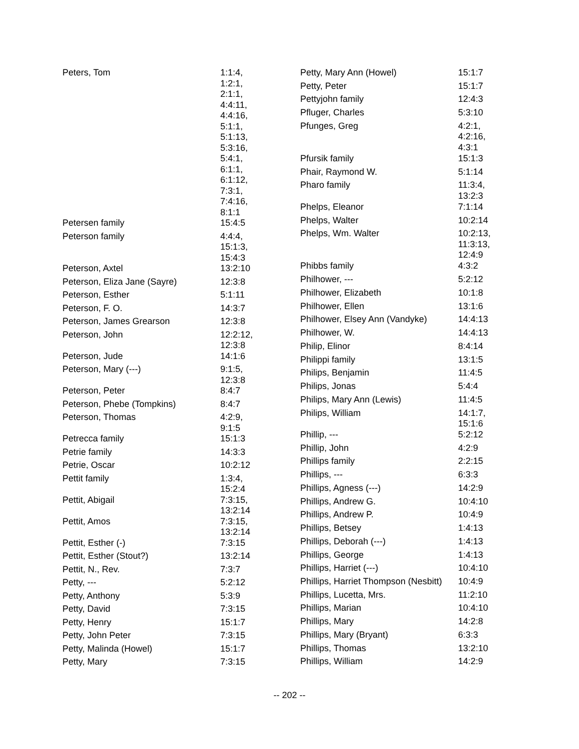| Peters, Tom | 1:1:4, 1:2:1, 2:1:1, 4:4:11, 4:4:16, 5:1:1, 5:1:13, 5:3:16, 5:4:1, 6:1:1, 6:1:12, 7:3:1, 7:4:16, 8:1:1 |
| Petersen family | 15:4:5 |
| Peterson family | 4:4:4, 15:1:3, 15:4:3 |
| Peterson, Axtel | 13:2:10 |
| Peterson, Eliza Jane (Sayre) | 12:3:8 |
| Peterson, Esther | 5:1:11 |
| Peterson, F. O. | 14:3:7 |
| Peterson, James Grearson | 12:3:8 |
| Peterson, John | 12:2:12, 12:3:8 |
| Peterson, Jude | 14:1:6 |
| Peterson, Mary (---) | 9:1:5, 12:3:8 |
| Peterson, Peter | 8:4:7 |
| Peterson, Phebe (Tompkins) | 8:4:7 |
| Peterson, Thomas | 4:2:9, 9:1:5 |
| Petrecca family | 15:1:3 |
| Petrie family | 14:3:3 |
| Petrie, Oscar | 10:2:12 |
| Pettit family | 1:3:4, 15:2:4 |
| Pettit, Abigail | 7:3:15, 13:2:14 |
| Pettit, Amos | 7:3:15, 13:2:14 |
| Pettit, Esther (-) | 7:3:15 |
| Pettit, Esther (Stout?) | 13:2:14 |
| Pettit, N., Rev. | 7:3:7 |
| Petty, --- | 5:2:12 |
| Petty, Anthony | 5:3:9 |
| Petty, David | 7:3:15 |
| Petty, Henry | 15:1:7 |
| Petty, John Peter | 7:3:15 |
| Petty, Malinda (Howel) | 15:1:7 |
| Petty, Mary | 7:3:15 |
| Petty, Mary Ann (Howel) | 15:1:7 |
| Petty, Peter | 15:1:7 |
| Pettyjohn family | 12:4:3 |
| Pfluger, Charles | 5:3:10 |
| Pfunges, Greg | 4:2:1, 4:2:16, 4:3:1 |
| Pfursik family | 15:1:3 |
| Phair, Raymond W. | 5:1:14 |
| Pharo family | 11:3:4, 13:2:3 |
| Phelps, Eleanor | 7:1:14 |
| Phelps, Walter | 10:2:14 |
| Phelps, Wm. Walter | 10:2:13, 11:3:13, 12:4:9 |
| Phibbs family | 4:3:2 |
| Philhower, --- | 5:2:12 |
| Philhower, Elizabeth | 10:1:8 |
| Philhower, Ellen | 13:1:6 |
| Philhower, Elsey Ann (Vandyke) | 14:4:13 |
| Philhower, W. | 14:4:13 |
| Philip, Elinor | 8:4:14 |
| Philippi family | 13:1:5 |
| Philips, Benjamin | 11:4:5 |
| Philips, Jonas | 5:4:4 |
| Philips, Mary Ann (Lewis) | 11:4:5 |
| Philips, William | 14:1:7, 15:1:6 |
| Phillip, --- | 5:2:12 |
| Phillip, John | 4:2:9 |
| Phillips family | 2:2:15 |
| Phillips, --- | 6:3:3 |
| Phillips, Agness (---) | 14:2:9 |
| Phillips, Andrew G. | 10:4:10 |
| Phillips, Andrew P. | 10:4:9 |
| Phillips, Betsey | 1:4:13 |
| Phillips, Deborah (---) | 1:4:13 |
| Phillips, George | 1:4:13 |
| Phillips, Harriet (---) | 10:4:10 |
| Phillips, Harriet Thompson (Nesbitt) | 10:4:9 |
| Phillips, Lucetta, Mrs. | 11:2:10 |
| Phillips, Marian | 10:4:10 |
| Phillips, Mary | 14:2:8 |
| Phillips, Mary (Bryant) | 6:3:3 |
| Phillips, Thomas | 13:2:10 |
| Phillips, William | 14:2:9 |
-- 202 --